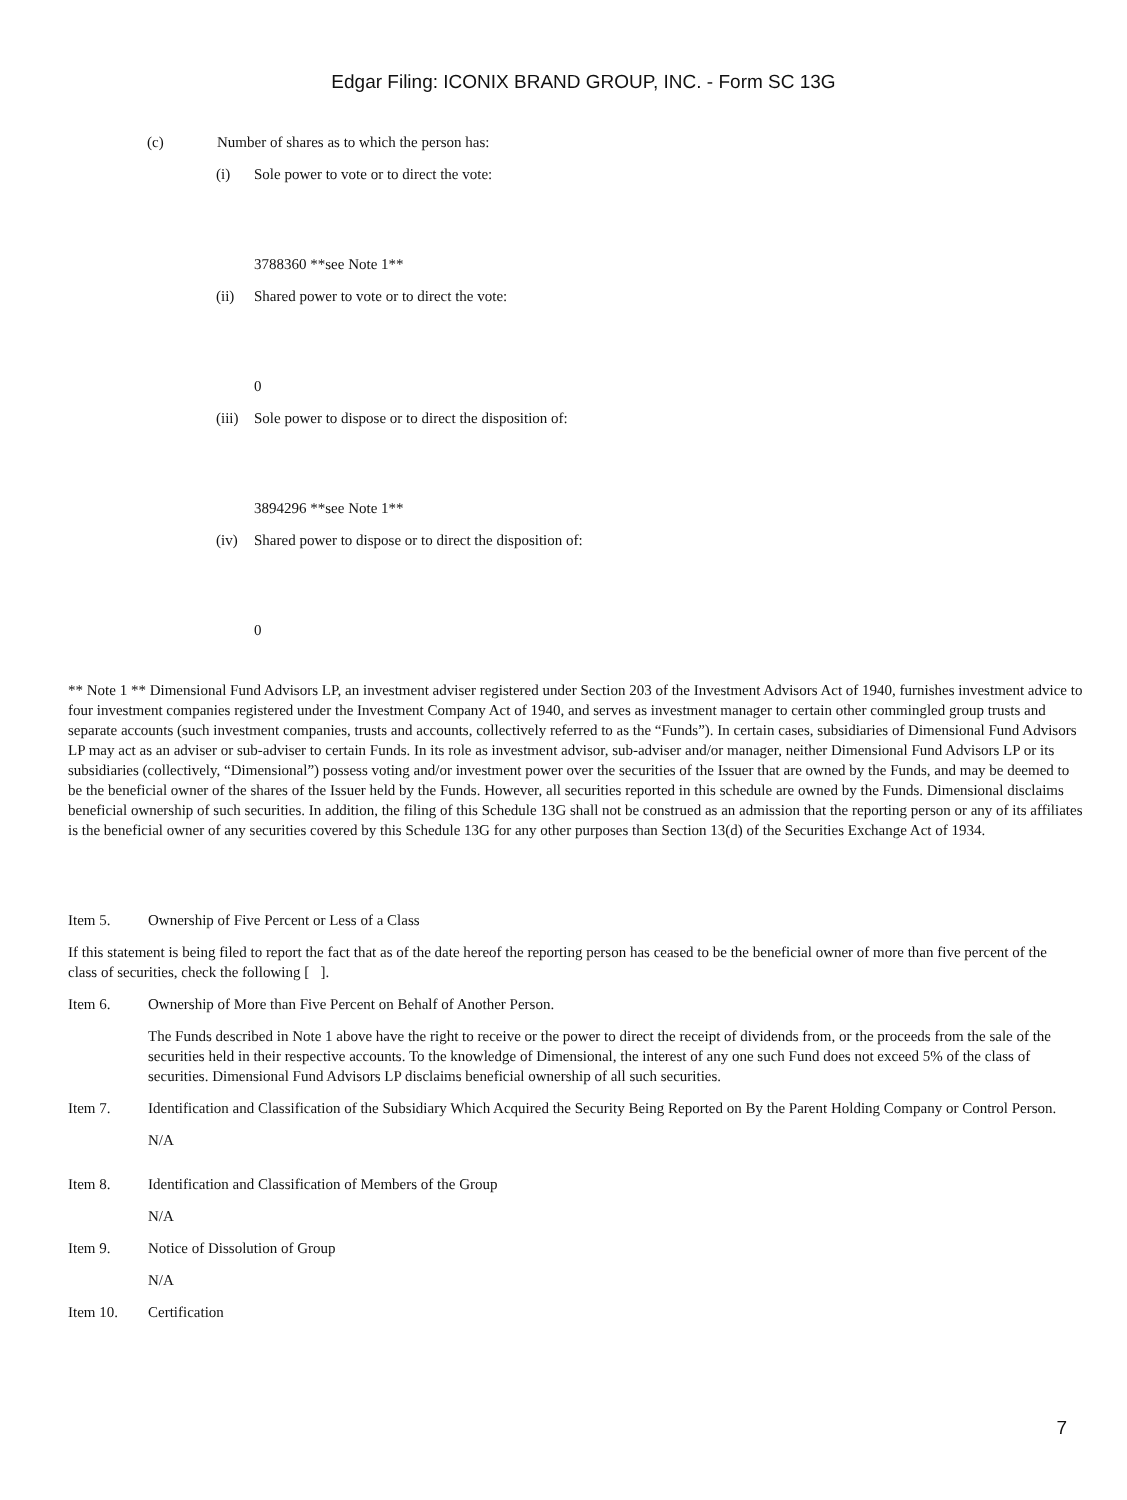Edgar Filing: ICONIX BRAND GROUP, INC. - Form SC 13G
(c) Number of shares as to which the person has:
(i) Sole power to vote or to direct the vote:
3788360 **see Note 1**
(ii) Shared power to vote or to direct the vote:
0
(iii) Sole power to dispose or to direct the disposition of:
3894296 **see Note 1**
(iv) Shared power to dispose or to direct the disposition of:
0
** Note 1 ** Dimensional Fund Advisors LP, an investment adviser registered under Section 203 of the Investment Advisors Act of 1940, furnishes investment advice to four investment companies registered under the Investment Company Act of 1940, and serves as investment manager to certain other commingled group trusts and separate accounts (such investment companies, trusts and accounts, collectively referred to as the “Funds”). In certain cases, subsidiaries of Dimensional Fund Advisors LP may act as an adviser or sub-adviser to certain Funds. In its role as investment advisor, sub-adviser and/or manager, neither Dimensional Fund Advisors LP or its subsidiaries (collectively, “Dimensional”) possess voting and/or investment power over the securities of the Issuer that are owned by the Funds, and may be deemed to be the beneficial owner of the shares of the Issuer held by the Funds. However, all securities reported in this schedule are owned by the Funds. Dimensional disclaims beneficial ownership of such securities. In addition, the filing of this Schedule 13G shall not be construed as an admission that the reporting person or any of its affiliates is the beneficial owner of any securities covered by this Schedule 13G for any other purposes than Section 13(d) of the Securities Exchange Act of 1934.
Item 5. Ownership of Five Percent or Less of a Class
If this statement is being filed to report the fact that as of the date hereof the reporting person has ceased to be the beneficial owner of more than five percent of the class of securities, check the following [ ].
Item 6. Ownership of More than Five Percent on Behalf of Another Person.
The Funds described in Note 1 above have the right to receive or the power to direct the receipt of dividends from, or the proceeds from the sale of the securities held in their respective accounts. To the knowledge of Dimensional, the interest of any one such Fund does not exceed 5% of the class of securities. Dimensional Fund Advisors LP disclaims beneficial ownership of all such securities.
Item 7. Identification and Classification of the Subsidiary Which Acquired the Security Being Reported on By the Parent Holding Company or Control Person.
N/A
Item 8. Identification and Classification of Members of the Group
N/A
Item 9. Notice of Dissolution of Group
N/A
Item 10. Certification
7